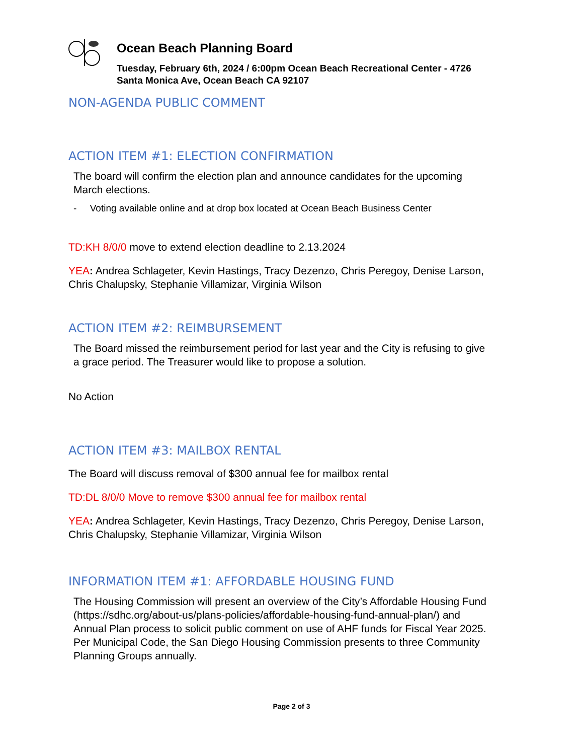Ocean Beach Planning Board
Tuesday, February 6th, 2024 / 6:00pm Ocean Beach Recreational Center - 4726 Santa Monica Ave, Ocean Beach CA 92107
NON-AGENDA PUBLIC COMMENT
ACTION ITEM #1: ELECTION CONFIRMATION
The board will confirm the election plan and announce candidates for the upcoming March elections.
- Voting available online and at drop box located at Ocean Beach Business Center
TD:KH 8/0/0 move to extend election deadline to 2.13.2024
YEA: Andrea Schlageter, Kevin Hastings, Tracy Dezenzo, Chris Peregoy, Denise Larson, Chris Chalupsky, Stephanie Villamizar, Virginia Wilson
ACTION ITEM #2: REIMBURSEMENT
The Board missed the reimbursement period for last year and the City is refusing to give a grace period. The Treasurer would like to propose a solution.
No Action
ACTION ITEM #3: MAILBOX RENTAL
The Board will discuss removal of $300 annual fee for mailbox rental
TD:DL 8/0/0 Move to remove $300 annual fee for mailbox rental
YEA: Andrea Schlageter, Kevin Hastings, Tracy Dezenzo, Chris Peregoy, Denise Larson, Chris Chalupsky, Stephanie Villamizar, Virginia Wilson
INFORMATION ITEM #1: AFFORDABLE HOUSING FUND
The Housing Commission will present an overview of the City’s Affordable Housing Fund (https://sdhc.org/about-us/plans-policies/affordable-housing-fund-annual-plan/) and Annual Plan process to solicit public comment on use of AHF funds for Fiscal Year 2025. Per Municipal Code, the San Diego Housing Commission presents to three Community Planning Groups annually.
Page 2 of 3